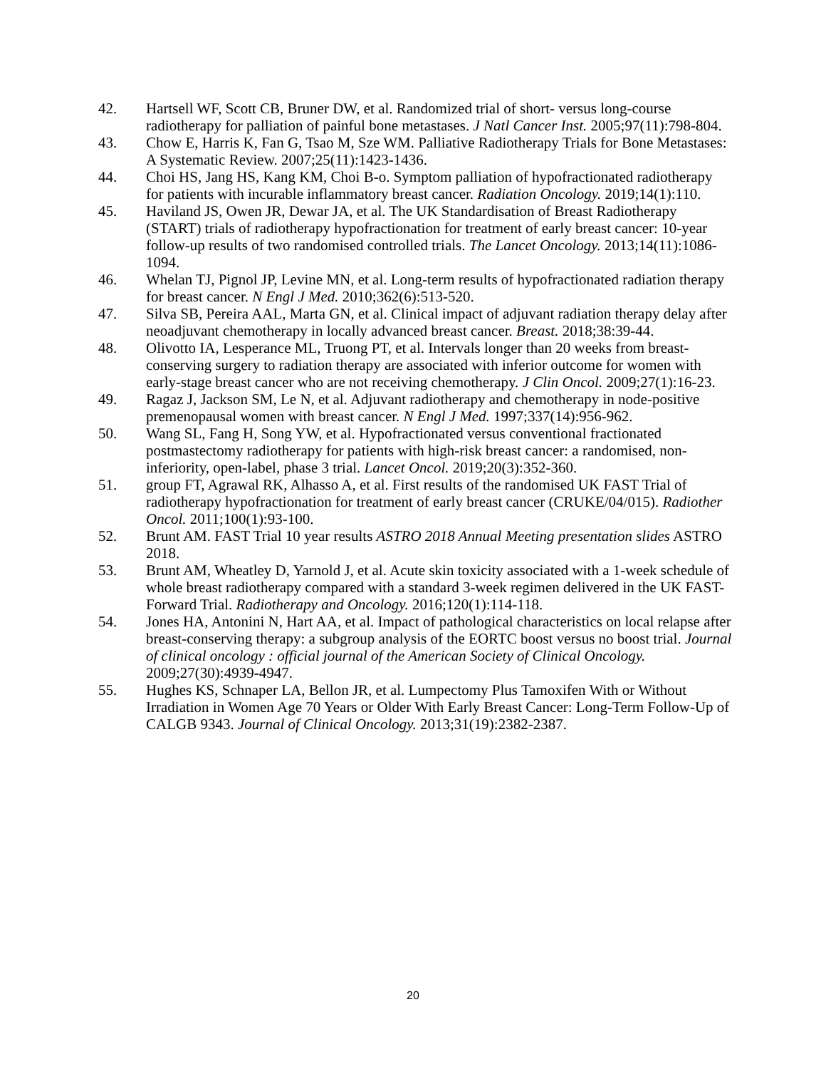42. Hartsell WF, Scott CB, Bruner DW, et al. Randomized trial of short- versus long-course radiotherapy for palliation of painful bone metastases. J Natl Cancer Inst. 2005;97(11):798-804.
43. Chow E, Harris K, Fan G, Tsao M, Sze WM. Palliative Radiotherapy Trials for Bone Metastases: A Systematic Review. 2007;25(11):1423-1436.
44. Choi HS, Jang HS, Kang KM, Choi B-o. Symptom palliation of hypofractionated radiotherapy for patients with incurable inflammatory breast cancer. Radiation Oncology. 2019;14(1):110.
45. Haviland JS, Owen JR, Dewar JA, et al. The UK Standardisation of Breast Radiotherapy (START) trials of radiotherapy hypofractionation for treatment of early breast cancer: 10-year follow-up results of two randomised controlled trials. The Lancet Oncology. 2013;14(11):1086-1094.
46. Whelan TJ, Pignol JP, Levine MN, et al. Long-term results of hypofractionated radiation therapy for breast cancer. N Engl J Med. 2010;362(6):513-520.
47. Silva SB, Pereira AAL, Marta GN, et al. Clinical impact of adjuvant radiation therapy delay after neoadjuvant chemotherapy in locally advanced breast cancer. Breast. 2018;38:39-44.
48. Olivotto IA, Lesperance ML, Truong PT, et al. Intervals longer than 20 weeks from breast-conserving surgery to radiation therapy are associated with inferior outcome for women with early-stage breast cancer who are not receiving chemotherapy. J Clin Oncol. 2009;27(1):16-23.
49. Ragaz J, Jackson SM, Le N, et al. Adjuvant radiotherapy and chemotherapy in node-positive premenopausal women with breast cancer. N Engl J Med. 1997;337(14):956-962.
50. Wang SL, Fang H, Song YW, et al. Hypofractionated versus conventional fractionated postmastectomy radiotherapy for patients with high-risk breast cancer: a randomised, non-inferiority, open-label, phase 3 trial. Lancet Oncol. 2019;20(3):352-360.
51. group FT, Agrawal RK, Alhasso A, et al. First results of the randomised UK FAST Trial of radiotherapy hypofractionation for treatment of early breast cancer (CRUKE/04/015). Radiother Oncol. 2011;100(1):93-100.
52. Brunt AM. FAST Trial 10 year results ASTRO 2018 Annual Meeting presentation slides ASTRO 2018.
53. Brunt AM, Wheatley D, Yarnold J, et al. Acute skin toxicity associated with a 1-week schedule of whole breast radiotherapy compared with a standard 3-week regimen delivered in the UK FAST-Forward Trial. Radiotherapy and Oncology. 2016;120(1):114-118.
54. Jones HA, Antonini N, Hart AA, et al. Impact of pathological characteristics on local relapse after breast-conserving therapy: a subgroup analysis of the EORTC boost versus no boost trial. Journal of clinical oncology : official journal of the American Society of Clinical Oncology. 2009;27(30):4939-4947.
55. Hughes KS, Schnaper LA, Bellon JR, et al. Lumpectomy Plus Tamoxifen With or Without Irradiation in Women Age 70 Years or Older With Early Breast Cancer: Long-Term Follow-Up of CALGB 9343. Journal of Clinical Oncology. 2013;31(19):2382-2387.
20